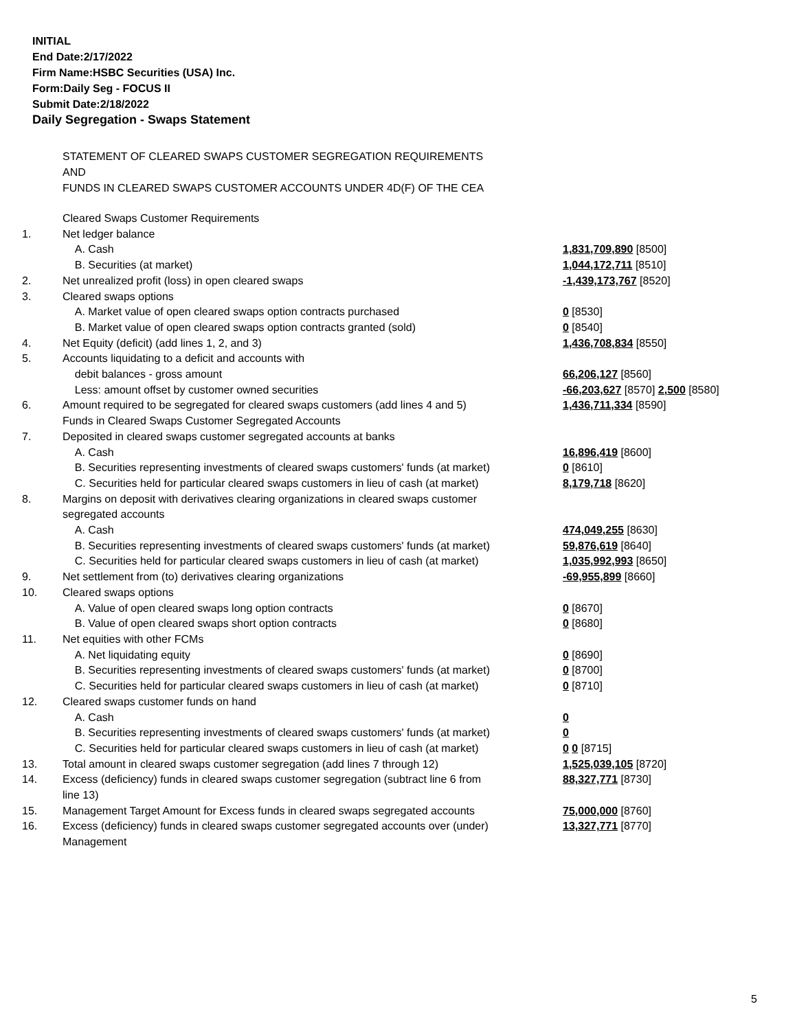INITIAL
End Date:2/17/2022
Firm Name:HSBC Securities (USA) Inc.
Form:Daily Seg - FOCUS II
Submit Date:2/18/2022
Daily Segregation - Swaps Statement
STATEMENT OF CLEARED SWAPS CUSTOMER SEGREGATION REQUIREMENTS
AND
FUNDS IN CLEARED SWAPS CUSTOMER ACCOUNTS UNDER 4D(F) OF THE CEA
| | Cleared Swaps Customer Requirements | |
| 1. | Net ledger balance | |
| | A. Cash | 1,831,709,890 [8500] |
| | B. Securities (at market) | 1,044,172,711 [8510] |
| 2. | Net unrealized profit (loss) in open cleared swaps | -1,439,173,767 [8520] |
| 3. | Cleared swaps options | |
| | A. Market value of open cleared swaps option contracts purchased | 0 [8530] |
| | B. Market value of open cleared swaps option contracts granted (sold) | 0 [8540] |
| 4. | Net Equity (deficit) (add lines 1, 2, and 3) | 1,436,708,834 [8550] |
| 5. | Accounts liquidating to a deficit and accounts with | |
| | debit balances - gross amount | 66,206,127 [8560] |
| | Less: amount offset by customer owned securities | -66,203,627 [8570] 2,500 [8580] |
| 6. | Amount required to be segregated for cleared swaps customers (add lines 4 and 5) | 1,436,711,334 [8590] |
| | Funds in Cleared Swaps Customer Segregated Accounts | |
| 7. | Deposited in cleared swaps customer segregated accounts at banks | |
| | A. Cash | 16,896,419 [8600] |
| | B. Securities representing investments of cleared swaps customers' funds (at market) | 0 [8610] |
| | C. Securities held for particular cleared swaps customers in lieu of cash (at market) | 8,179,718 [8620] |
| 8. | Margins on deposit with derivatives clearing organizations in cleared swaps customer segregated accounts | |
| | A. Cash | 474,049,255 [8630] |
| | B. Securities representing investments of cleared swaps customers' funds (at market) | 59,876,619 [8640] |
| | C. Securities held for particular cleared swaps customers in lieu of cash (at market) | 1,035,992,993 [8650] |
| 9. | Net settlement from (to) derivatives clearing organizations | -69,955,899 [8660] |
| 10. | Cleared swaps options | |
| | A. Value of open cleared swaps long option contracts | 0 [8670] |
| | B. Value of open cleared swaps short option contracts | 0 [8680] |
| 11. | Net equities with other FCMs | |
| | A. Net liquidating equity | 0 [8690] |
| | B. Securities representing investments of cleared swaps customers' funds (at market) | 0 [8700] |
| | C. Securities held for particular cleared swaps customers in lieu of cash (at market) | 0 [8710] |
| 12. | Cleared swaps customer funds on hand | |
| | A. Cash | 0 |
| | B. Securities representing investments of cleared swaps customers' funds (at market) | 0 |
| | C. Securities held for particular cleared swaps customers in lieu of cash (at market) | 0 0 [8715] |
| 13. | Total amount in cleared swaps customer segregation (add lines 7 through 12) | 1,525,039,105 [8720] |
| 14. | Excess (deficiency) funds in cleared swaps customer segregation (subtract line 6 from line 13) | 88,327,771 [8730] |
| 15. | Management Target Amount for Excess funds in cleared swaps segregated accounts | 75,000,000 [8760] |
| 16. | Excess (deficiency) funds in cleared swaps customer segregated accounts over (under) Management | 13,327,771 [8770] |
5